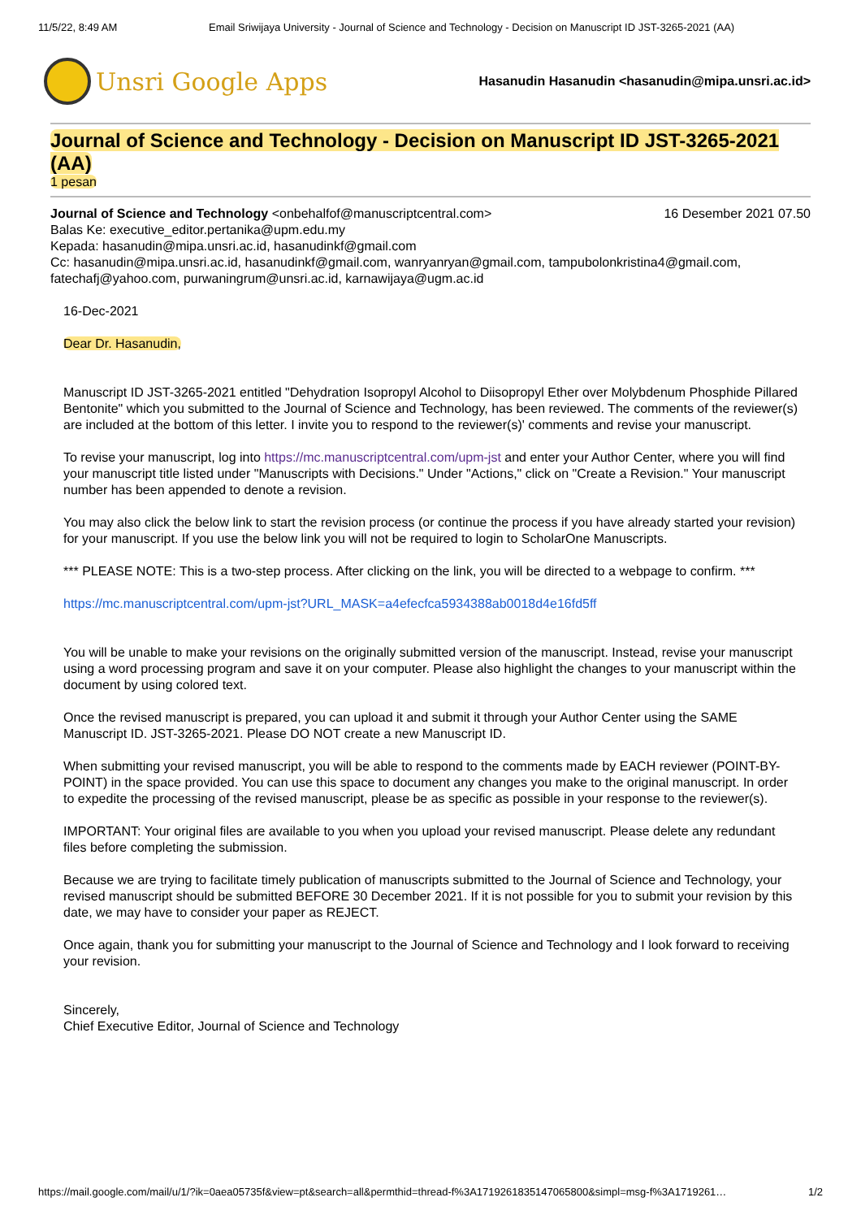11/5/22, 8:49 AM Email Sriwijaya University - Journal of Science and Technology - Decision on Manuscript ID JST-3265-2021 (AA)
Unsri Google Apps
Hasanudin Hasanudin <hasanudin@mipa.unsri.ac.id>
Journal of Science and Technology - Decision on Manuscript ID JST-3265-2021 (AA)
1 pesan
16 Desember 2021 07.50 Journal of Science and Technology <onbehalfof@manuscriptcentral.com>
Balas Ke: executive_editor.pertanika@upm.edu.my
Kepada: hasanudin@mipa.unsri.ac.id, hasanudinkf@gmail.com
Cc: hasanudin@mipa.unsri.ac.id, hasanudinkf@gmail.com, wanryanryan@gmail.com, tampubolonkristina4@gmail.com, fatechafj@yahoo.com, purwaningrum@unsri.ac.id, karnawijaya@ugm.ac.id
16-Dec-2021
Dear Dr. Hasanudin,
Manuscript ID JST-3265-2021 entitled "Dehydration Isopropyl Alcohol to Diisopropyl Ether over Molybdenum Phosphide Pillared Bentonite" which you submitted to the Journal of Science and Technology, has been reviewed. The comments of the reviewer(s) are included at the bottom of this letter. I invite you to respond to the reviewer(s)' comments and revise your manuscript.
To revise your manuscript, log into https://mc.manuscriptcentral.com/upm-jst and enter your Author Center, where you will find your manuscript title listed under "Manuscripts with Decisions." Under "Actions," click on "Create a Revision." Your manuscript number has been appended to denote a revision.
You may also click the below link to start the revision process (or continue the process if you have already started your revision) for your manuscript. If you use the below link you will not be required to login to ScholarOne Manuscripts.
*** PLEASE NOTE: This is a two-step process. After clicking on the link, you will be directed to a webpage to confirm. ***
https://mc.manuscriptcentral.com/upm-jst?URL_MASK=a4efecfca5934388ab0018d4e16fd5ff
You will be unable to make your revisions on the originally submitted version of the manuscript. Instead, revise your manuscript using a word processing program and save it on your computer. Please also highlight the changes to your manuscript within the document by using colored text.
Once the revised manuscript is prepared, you can upload it and submit it through your Author Center using the SAME Manuscript ID. JST-3265-2021. Please DO NOT create a new Manuscript ID.
When submitting your revised manuscript, you will be able to respond to the comments made by EACH reviewer (POINT-BY-POINT) in the space provided. You can use this space to document any changes you make to the original manuscript. In order to expedite the processing of the revised manuscript, please be as specific as possible in your response to the reviewer(s).
IMPORTANT: Your original files are available to you when you upload your revised manuscript. Please delete any redundant files before completing the submission.
Because we are trying to facilitate timely publication of manuscripts submitted to the Journal of Science and Technology, your revised manuscript should be submitted BEFORE 30 December 2021. If it is not possible for you to submit your revision by this date, we may have to consider your paper as REJECT.
Once again, thank you for submitting your manuscript to the Journal of Science and Technology and I look forward to receiving your revision.
Sincerely,
Chief Executive Editor, Journal of Science and Technology
https://mail.google.com/mail/u/1/?ik=0aea05735f&view=pt&search=all&permthid=thread-f%3A1719261835147065800&simpl=msg-f%3A1719261… 1/2